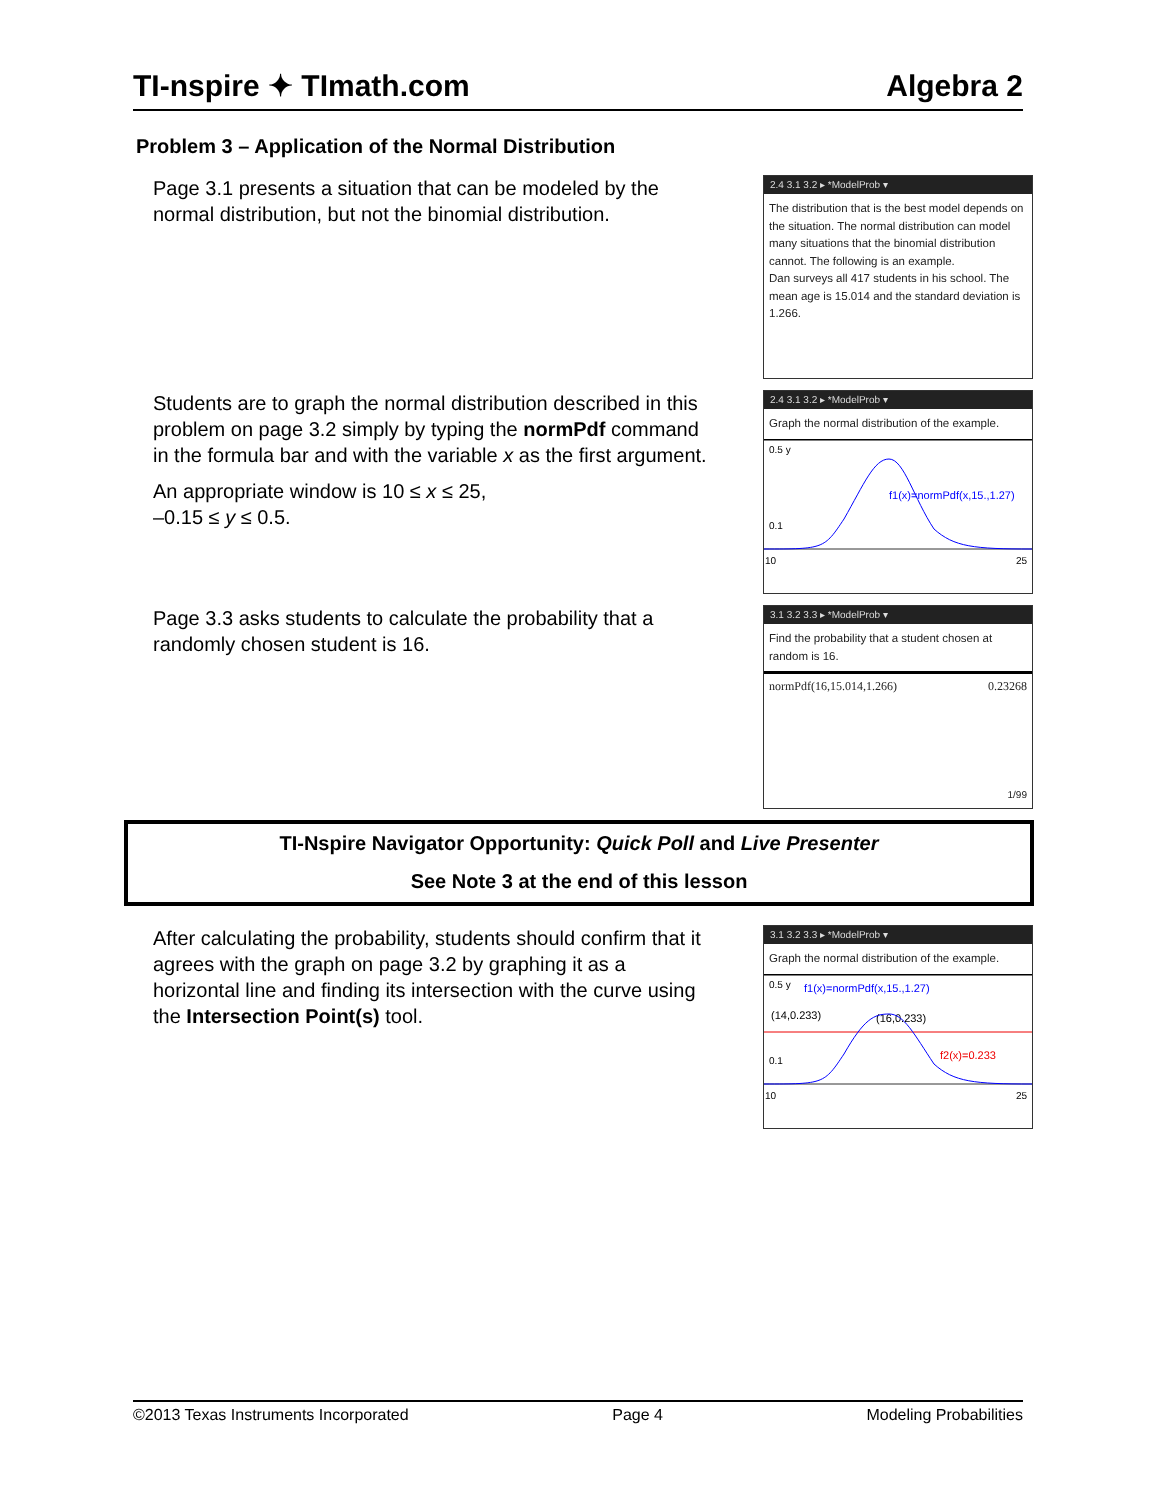TI-nspire ✦ TImath.com Algebra 2
Problem 3 – Application of the Normal Distribution
Page 3.1 presents a situation that can be modeled by the normal distribution, but not the binomial distribution.
2.4 3.1 3.2 ▸ *ModelProb ▾
The distribution that is the best model depends on the situation. The normal distribution can model many situations that the binomial distribution cannot. The following is an example.
Dan surveys all 417 students in his school. The mean age is 15.014 and the standard deviation is 1.266.
Students are to graph the normal distribution described in this problem on page 3.2 simply by typing the normPdf command in the formula bar and with the variable x as the first argument.
An appropriate window is 10 ≤ x ≤ 25,
–0.15 ≤ y ≤ 0.5.
2.4 3.1 3.2 ▸ *ModelProb ▾
Graph the normal distribution of the example.
0.5 y
0.1
10
25
f1(x)=normPdf(x,15.,1.27)
Page 3.3 asks students to calculate the probability that a randomly chosen student is 16.
3.1 3.2 3.3 ▸ *ModelProb ▾
Find the probability that a student chosen at random is 16.
normPdf(16,15.014,1.266) 0.23268
1/99
TI-Nspire Navigator Opportunity: Quick Poll and Live Presenter
See Note 3 at the end of this lesson
After calculating the probability, students should confirm that it agrees with the graph on page 3.2 by graphing it as a horizontal line and finding its intersection with the curve using the Intersection Point(s) tool.
3.1 3.2 3.3 ▸ *ModelProb ▾
Graph the normal distribution of the example.
0.5 y
f1(x)=normPdf(x,15.,1.27)
(14,0.233)
(16,0.233)
f2(x)=0.233
0.1
10
25
©2013 Texas Instruments Incorporated Page 4 Modeling Probabilities